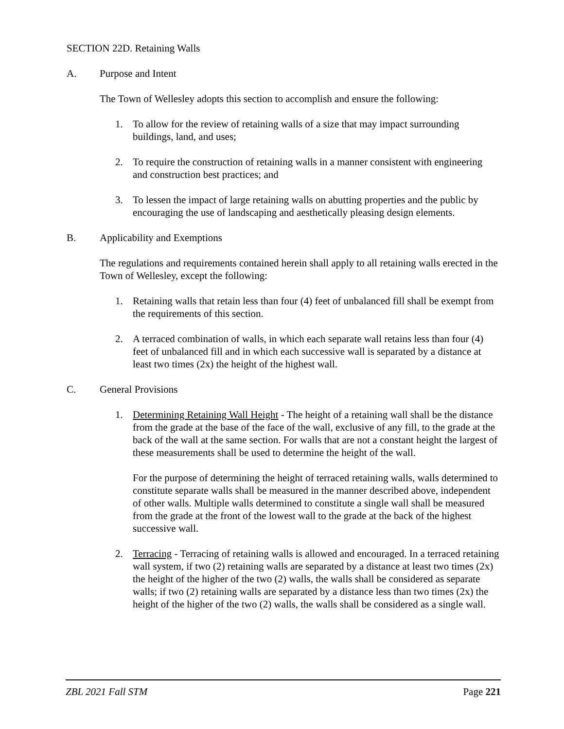SECTION 22D. Retaining Walls
A. Purpose and Intent
The Town of Wellesley adopts this section to accomplish and ensure the following:
1. To allow for the review of retaining walls of a size that may impact surrounding buildings, land, and uses;
2. To require the construction of retaining walls in a manner consistent with engineering and construction best practices; and
3. To lessen the impact of large retaining walls on abutting properties and the public by encouraging the use of landscaping and aesthetically pleasing design elements.
B. Applicability and Exemptions
The regulations and requirements contained herein shall apply to all retaining walls erected in the Town of Wellesley, except the following:
1. Retaining walls that retain less than four (4) feet of unbalanced fill shall be exempt from the requirements of this section.
2. A terraced combination of walls, in which each separate wall retains less than four (4) feet of unbalanced fill and in which each successive wall is separated by a distance at least two times (2x) the height of the highest wall.
C. General Provisions
1. Determining Retaining Wall Height - The height of a retaining wall shall be the distance from the grade at the base of the face of the wall, exclusive of any fill, to the grade at the back of the wall at the same section. For walls that are not a constant height the largest of these measurements shall be used to determine the height of the wall.
For the purpose of determining the height of terraced retaining walls, walls determined to constitute separate walls shall be measured in the manner described above, independent of other walls. Multiple walls determined to constitute a single wall shall be measured from the grade at the front of the lowest wall to the grade at the back of the highest successive wall.
2. Terracing - Terracing of retaining walls is allowed and encouraged. In a terraced retaining wall system, if two (2) retaining walls are separated by a distance at least two times (2x) the height of the higher of the two (2) walls, the walls shall be considered as separate walls; if two (2) retaining walls are separated by a distance less than two times (2x) the height of the higher of the two (2) walls, the walls shall be considered as a single wall.
ZBL 2021 Fall STM Page 221